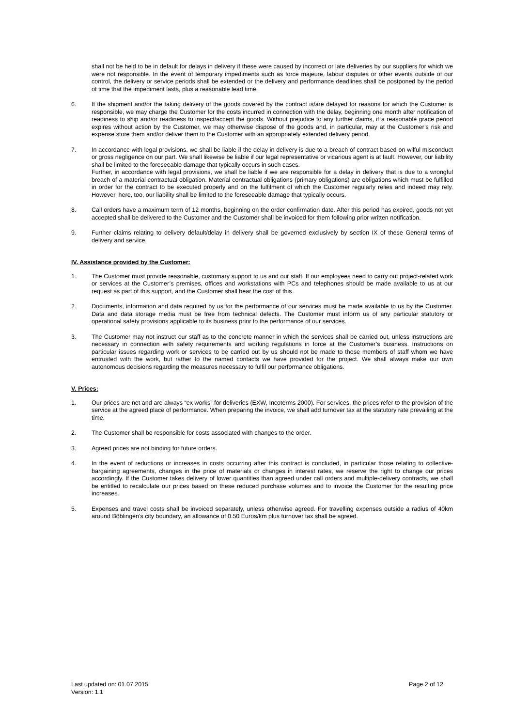shall not be held to be in default for delays in delivery if these were caused by incorrect or late deliveries by our suppliers for which we were not responsible. In the event of temporary impediments such as force majeure, labour disputes or other events outside of our control, the delivery or service periods shall be extended or the delivery and performance deadlines shall be postponed by the period of time that the impediment lasts, plus a reasonable lead time.
6. If the shipment and/or the taking delivery of the goods covered by the contract is/are delayed for reasons for which the Customer is responsible, we may charge the Customer for the costs incurred in connection with the delay, beginning one month after notification of readiness to ship and/or readiness to inspect/accept the goods. Without prejudice to any further claims, if a reasonable grace period expires without action by the Customer, we may otherwise dispose of the goods and, in particular, may at the Customer’s risk and expense store them and/or deliver them to the Customer with an appropriately extended delivery period.
7. In accordance with legal provisions, we shall be liable if the delay in delivery is due to a breach of contract based on wilful misconduct or gross negligence on our part. We shall likewise be liable if our legal representative or vicarious agent is at fault. However, our liability shall be limited to the foreseeable damage that typically occurs in such cases.
Further, in accordance with legal provisions, we shall be liable if we are responsible for a delay in delivery that is due to a wrongful breach of a material contractual obligation. Material contractual obligations (primary obligations) are obligations which must be fulfilled in order for the contract to be executed properly and on the fulfilment of which the Customer regularly relies and indeed may rely. However, here, too, our liability shall be limited to the foreseeable damage that typically occurs.
8. Call orders have a maximum term of 12 months, beginning on the order confirmation date. After this period has expired, goods not yet accepted shall be delivered to the Customer and the Customer shall be invoiced for them following prior written notification.
9. Further claims relating to delivery default/delay in delivery shall be governed exclusively by section IX of these General terms of delivery and service.
IV. Assistance provided by the Customer:
1. The Customer must provide reasonable, customary support to us and our staff. If our employees need to carry out project-related work or services at the Customer’s premises, offices and workstations with PCs and telephones should be made available to us at our request as part of this support, and the Customer shall bear the cost of this.
2. Documents, information and data required by us for the performance of our services must be made available to us by the Customer. Data and data storage media must be free from technical defects. The Customer must inform us of any particular statutory or operational safety provisions applicable to its business prior to the performance of our services.
3. The Customer may not instruct our staff as to the concrete manner in which the services shall be carried out, unless instructions are necessary in connection with safety requirements and working regulations in force at the Customer’s business. Instructions on particular issues regarding work or services to be carried out by us should not be made to those members of staff whom we have entrusted with the work, but rather to the named contacts we have provided for the project. We shall always make our own autonomous decisions regarding the measures necessary to fulfil our performance obligations.
V. Prices:
1. Our prices are net and are always “ex works” for deliveries (EXW, Incoterms 2000). For services, the prices refer to the provision of the service at the agreed place of performance. When preparing the invoice, we shall add turnover tax at the statutory rate prevailing at the time.
2. The Customer shall be responsible for costs associated with changes to the order.
3. Agreed prices are not binding for future orders.
4. In the event of reductions or increases in costs occurring after this contract is concluded, in particular those relating to collective-bargaining agreements, changes in the price of materials or changes in interest rates, we reserve the right to change our prices accordingly. If the Customer takes delivery of lower quantities than agreed under call orders and multiple-delivery contracts, we shall be entitled to recalculate our prices based on these reduced purchase volumes and to invoice the Customer for the resulting price increases.
5. Expenses and travel costs shall be invoiced separately, unless otherwise agreed. For travelling expenses outside a radius of 40km around Böblingen’s city boundary, an allowance of 0.50 Euros/km plus turnover tax shall be agreed.
Last updated on: 01.07.2015
Version: 1.1
Page 2 of 12